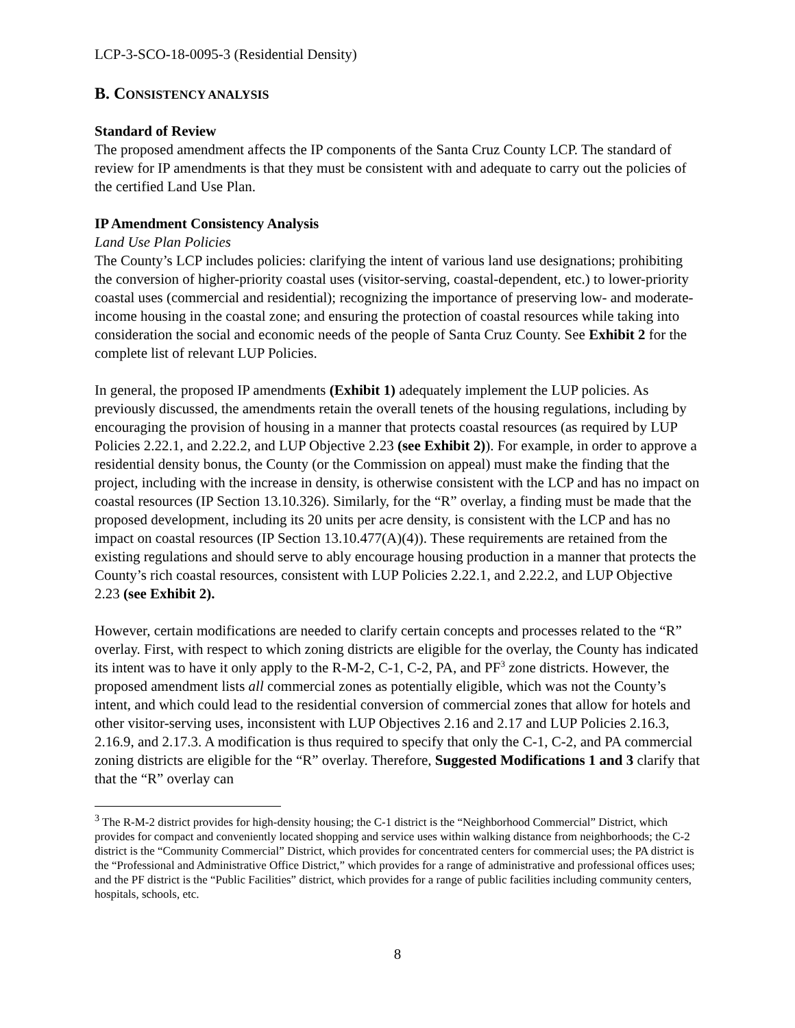LCP-3-SCO-18-0095-3 (Residential Density)
B. CONSISTENCY ANALYSIS
Standard of Review
The proposed amendment affects the IP components of the Santa Cruz County LCP. The standard of review for IP amendments is that they must be consistent with and adequate to carry out the policies of the certified Land Use Plan.
IP Amendment Consistency Analysis
Land Use Plan Policies
The County’s LCP includes policies: clarifying the intent of various land use designations; prohibiting the conversion of higher-priority coastal uses (visitor-serving, coastal-dependent, etc.) to lower-priority coastal uses (commercial and residential); recognizing the importance of preserving low- and moderate-income housing in the coastal zone; and ensuring the protection of coastal resources while taking into consideration the social and economic needs of the people of Santa Cruz County. See Exhibit 2 for the complete list of relevant LUP Policies.
In general, the proposed IP amendments (Exhibit 1) adequately implement the LUP policies. As previously discussed, the amendments retain the overall tenets of the housing regulations, including by encouraging the provision of housing in a manner that protects coastal resources (as required by LUP Policies 2.22.1, and 2.22.2, and LUP Objective 2.23 (see Exhibit 2)). For example, in order to approve a residential density bonus, the County (or the Commission on appeal) must make the finding that the project, including with the increase in density, is otherwise consistent with the LCP and has no impact on coastal resources (IP Section 13.10.326). Similarly, for the “R” overlay, a finding must be made that the proposed development, including its 20 units per acre density, is consistent with the LCP and has no impact on coastal resources (IP Section 13.10.477(A)(4)). These requirements are retained from the existing regulations and should serve to ably encourage housing production in a manner that protects the County’s rich coastal resources, consistent with LUP Policies 2.22.1, and 2.22.2, and LUP Objective 2.23 (see Exhibit 2).
However, certain modifications are needed to clarify certain concepts and processes related to the “R” overlay. First, with respect to which zoning districts are eligible for the overlay, the County has indicated its intent was to have it only apply to the R-M-2, C-1, C-2, PA, and PF<sup>3</sup> zone districts. However, the proposed amendment lists all commercial zones as potentially eligible, which was not the County’s intent, and which could lead to the residential conversion of commercial zones that allow for hotels and other visitor-serving uses, inconsistent with LUP Objectives 2.16 and 2.17 and LUP Policies 2.16.3, 2.16.9, and 2.17.3. A modification is thus required to specify that only the C-1, C-2, and PA commercial zoning districts are eligible for the “R” overlay. Therefore, Suggested Modifications 1 and 3 clarify that that the “R” overlay can
<sup>3</sup> The R-M-2 district provides for high-density housing; the C-1 district is the “Neighborhood Commercial” District, which provides for compact and conveniently located shopping and service uses within walking distance from neighborhoods; the C-2 district is the “Community Commercial” District, which provides for concentrated centers for commercial uses; the PA district is the “Professional and Administrative Office District,” which provides for a range of administrative and professional offices uses; and the PF district is the “Public Facilities” district, which provides for a range of public facilities including community centers, hospitals, schools, etc.
8